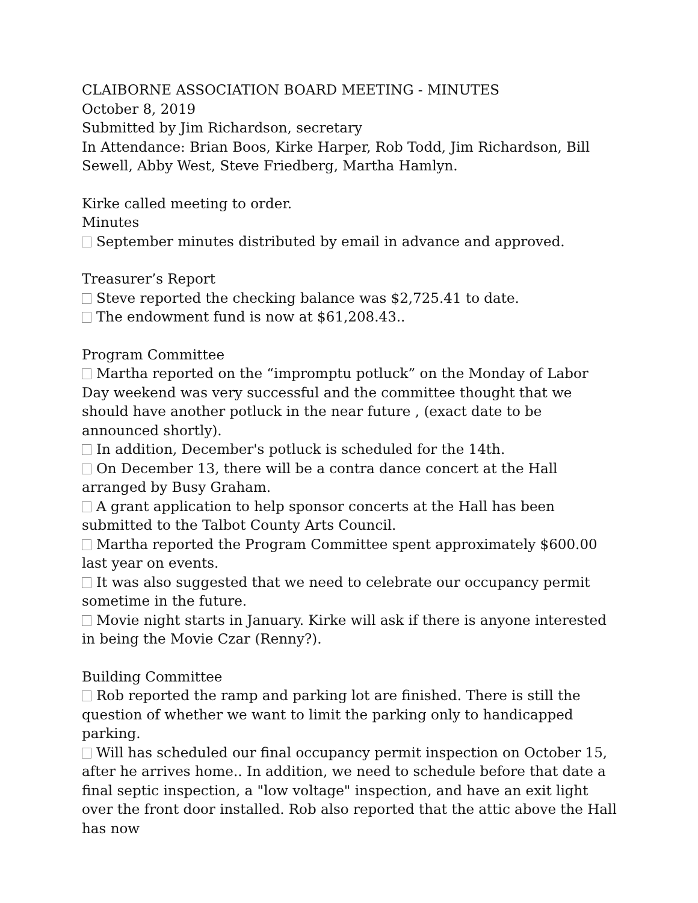CLAIBORNE ASSOCIATION BOARD MEETING - MINUTES
October 8, 2019
Submitted by Jim Richardson, secretary
In Attendance: Brian Boos, Kirke Harper, Rob Todd, Jim Richardson, Bill Sewell, Abby West, Steve Friedberg, Martha Hamlyn.
Kirke called meeting to order.
Minutes
September minutes distributed by email in advance and approved.
Treasurer’s Report
Steve reported the checking balance was $2,725.41 to date.
The endowment fund is now at $61,208.43..
Program Committee
Martha reported on the “impromptu potluck” on the Monday of Labor Day weekend was very successful and the committee thought that we should have another potluck in the near future , (exact date to be announced shortly).
In addition, December's potluck is scheduled for the 14th.
On December 13, there will be a contra dance concert at the Hall arranged by Busy Graham.
A grant application to help sponsor concerts at the Hall has been submitted to the Talbot County Arts Council.
Martha reported the Program Committee spent approximately $600.00 last year on events.
It was also suggested that we need to celebrate our occupancy permit sometime in the future.
Movie night starts in January. Kirke will ask if there is anyone interested in being the Movie Czar (Renny?).
Building Committee
Rob reported the ramp and parking lot are finished. There is still the question of whether we want to limit the parking only to handicapped parking.
Will has scheduled our final occupancy permit inspection on October 15, after he arrives home.. In addition, we need to schedule before that date a final septic inspection, a "low voltage" inspection, and have an exit light over the front door installed. Rob also reported that the attic above the Hall has now